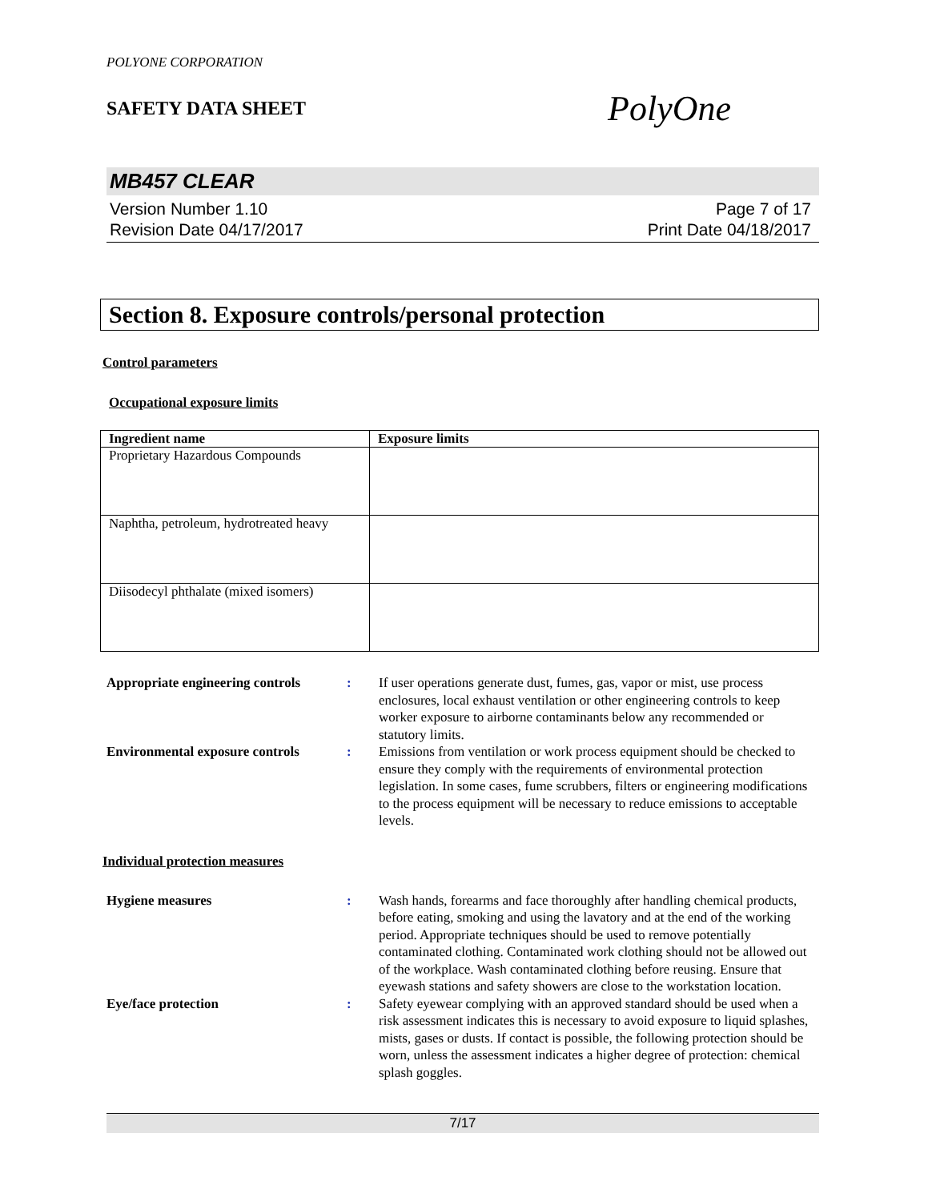POLYONE CORPORATION
SAFETY DATA SHEET
PolyOne
MB457 CLEAR
Version Number 1.10
Revision Date 04/17/2017
Page 7 of 17
Print Date 04/18/2017
Section 8. Exposure controls/personal protection
Control parameters
Occupational exposure limits
| Ingredient name | Exposure limits |
| --- | --- |
| Proprietary Hazardous Compounds | |
| Naphtha, petroleum, hydrotreated heavy | |
| Diisodecyl phthalate (mixed isomers) | |
| Appropriate engineering controls | : | If user operations generate dust, fumes, gas, vapor or mist, use process enclosures, local exhaust ventilation or other engineering controls to keep worker exposure to airborne contaminants below any recommended or statutory limits. |
| Environmental exposure controls | : | Emissions from ventilation or work process equipment should be checked to ensure they comply with the requirements of environmental protection legislation. In some cases, fume scrubbers, filters or engineering modifications to the process equipment will be necessary to reduce emissions to acceptable levels. |
Individual protection measures
| Hygiene measures | : | Wash hands, forearms and face thoroughly after handling chemical products, before eating, smoking and using the lavatory and at the end of the working period. Appropriate techniques should be used to remove potentially contaminated clothing. Contaminated work clothing should not be allowed out of the workplace. Wash contaminated clothing before reusing. Ensure that eyewash stations and safety showers are close to the workstation location. |
| Eye/face protection | : | Safety eyewear complying with an approved standard should be used when a risk assessment indicates this is necessary to avoid exposure to liquid splashes, mists, gases or dusts. If contact is possible, the following protection should be worn, unless the assessment indicates a higher degree of protection: chemical splash goggles. |
7/17